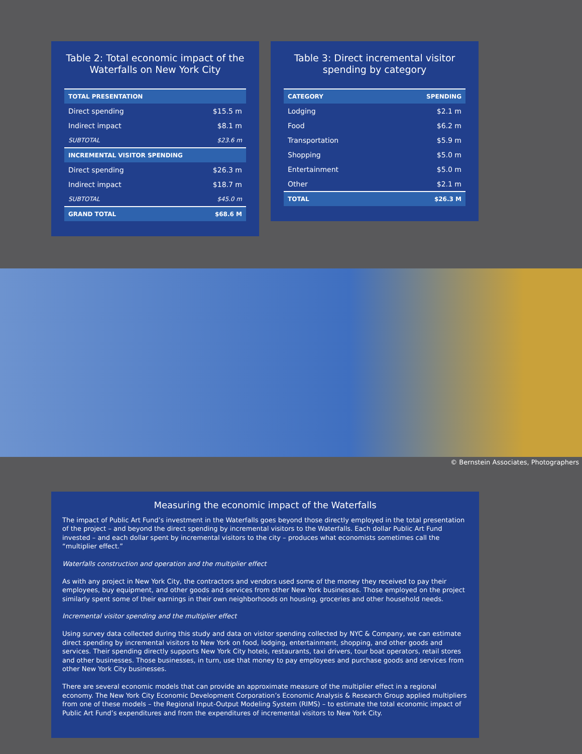Table 2: Total economic impact of the Waterfalls on New York City
| TOTAL PRESENTATION | |
| --- | --- |
| Direct spending | $15.5 m |
| Indirect impact | $8.1 m |
| SUBTOTAL | $23.6 m |
| INCREMENTAL VISITOR SPENDING | |
| Direct spending | $26.3 m |
| Indirect impact | $18.7 m |
| SUBTOTAL | $45.0 m |
| GRAND TOTAL | $68.6 M |
Table 3: Direct incremental visitor spending by category
| CATEGORY | SPENDING |
| --- | --- |
| Lodging | $2.1 m |
| Food | $6.2 m |
| Transportation | $5.9 m |
| Shopping | $5.0 m |
| Entertainment | $5.0 m |
| Other | $2.1 m |
| TOTAL | $26.3 M |
© Bernstein Associates, Photographers
Measuring the economic impact of the Waterfalls
The impact of Public Art Fund’s investment in the Waterfalls goes beyond those directly employed in the total presentation of the project – and beyond the direct spending by incremental visitors to the Waterfalls. Each dollar Public Art Fund invested – and each dollar spent by incremental visitors to the city – produces what economists sometimes call the “multiplier effect.”
Waterfalls construction and operation and the multiplier effect
As with any project in New York City, the contractors and vendors used some of the money they received to pay their employees, buy equipment, and other goods and services from other New York businesses. Those employed on the project similarly spent some of their earnings in their own neighborhoods on housing, groceries and other household needs.
Incremental visitor spending and the multiplier effect
Using survey data collected during this study and data on visitor spending collected by NYC & Company, we can estimate direct spending by incremental visitors to New York on food, lodging, entertainment, shopping, and other goods and services. Their spending directly supports New York City hotels, restaurants, taxi drivers, tour boat operators, retail stores and other businesses. Those businesses, in turn, use that money to pay employees and purchase goods and services from other New York City businesses.
There are several economic models that can provide an approximate measure of the multiplier effect in a regional economy. The New York City Economic Development Corporation’s Economic Analysis & Research Group applied multipliers from one of these models – the Regional Input-Output Modeling System (RIMS) – to estimate the total economic impact of Public Art Fund’s expenditures and from the expenditures of incremental visitors to New York City.